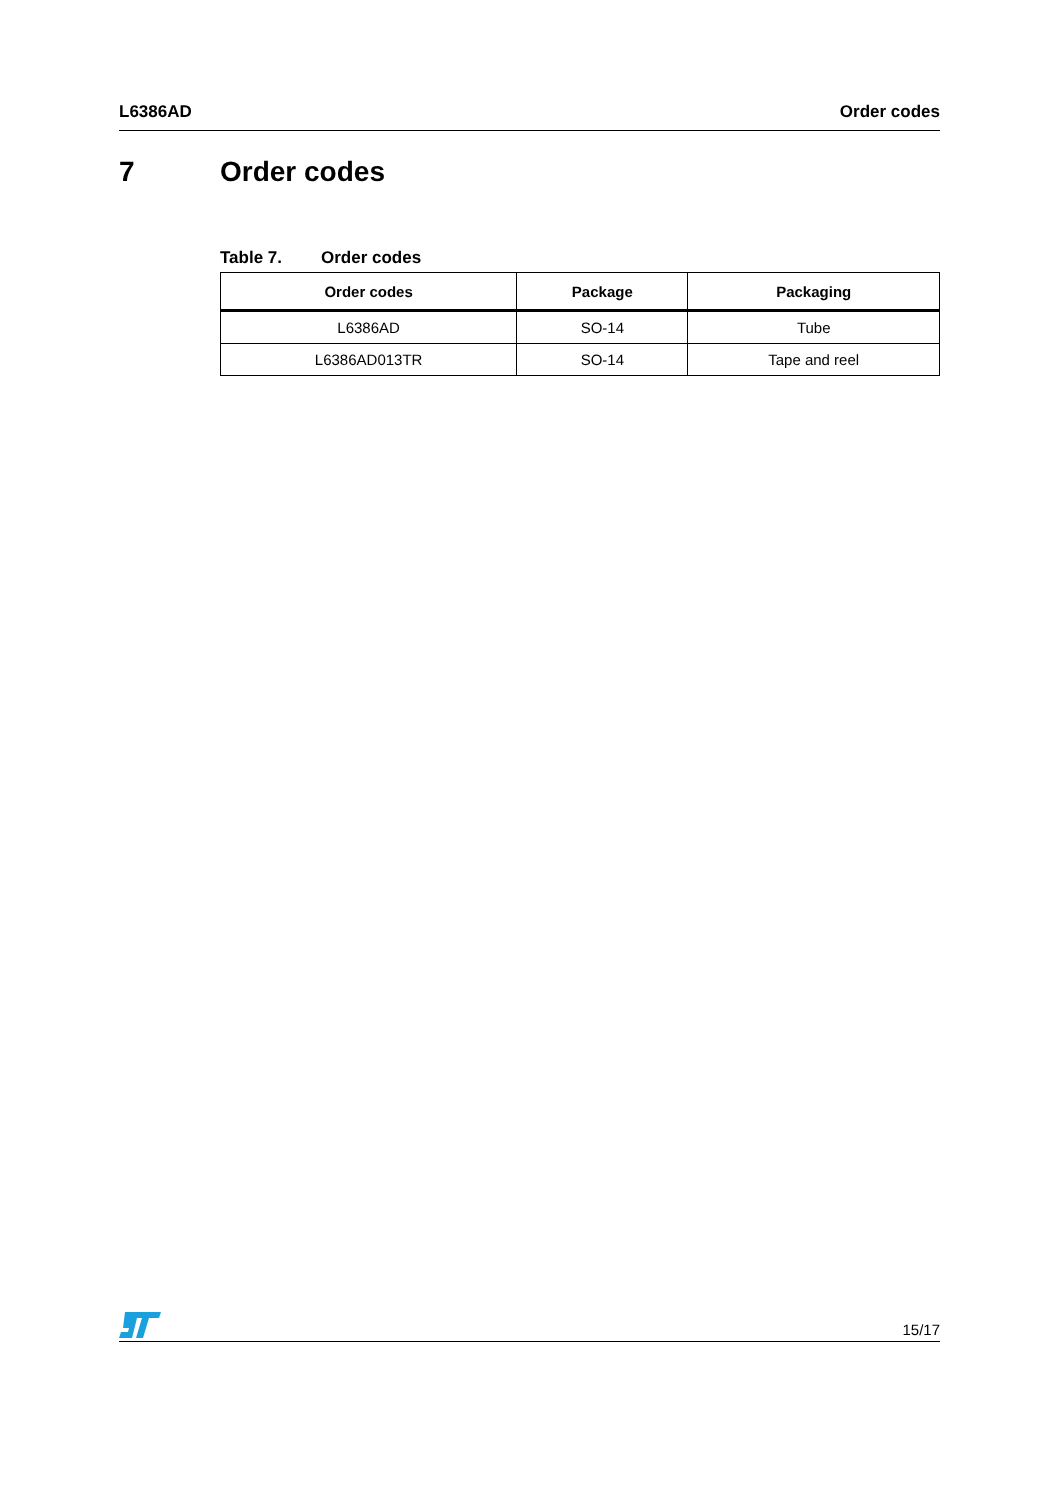L6386AD Order codes
7 Order codes
Table 7. Order codes
| Order codes | Package | Packaging |
| --- | --- | --- |
| L6386AD | SO-14 | Tube |
| L6386AD013TR | SO-14 | Tape and reel |
15/17